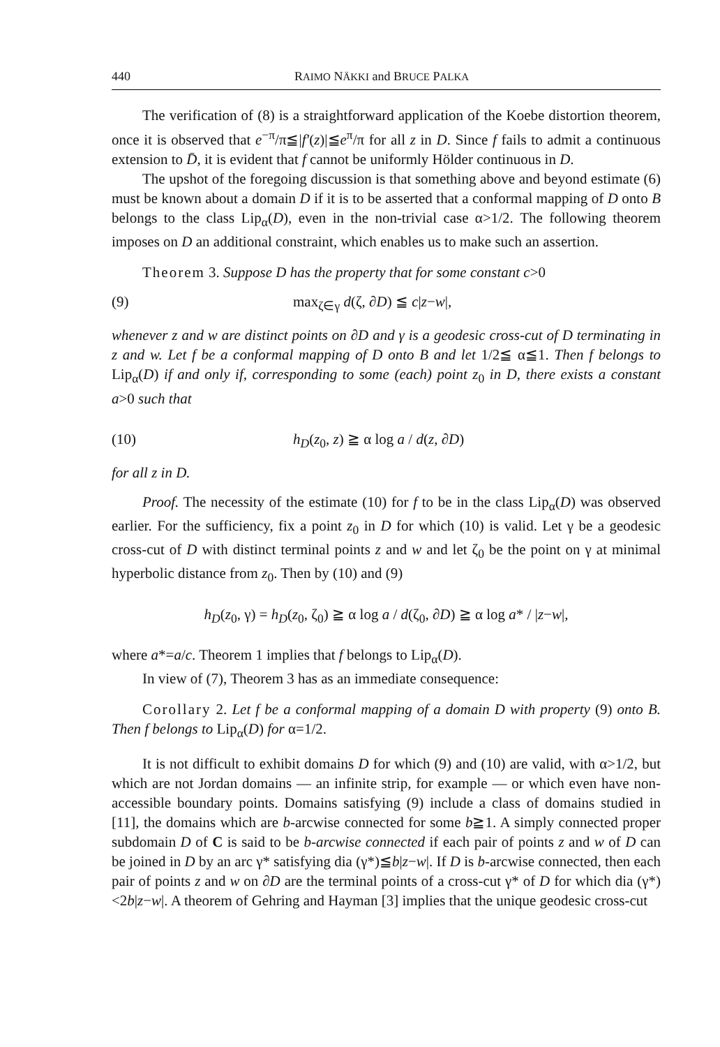440 RAIMO NÄKKI and BRUCE PALKA
The verification of (8) is a straightforward application of the Koebe distortion theorem, once it is observed that e<sup>−π</sup>/π≦|f′(z)|≦e<sup>π</sup>/π for all z in D. Since f fails to admit a continuous extension to D̄, it is evident that f cannot be uniformly Hölder continuous in D.
The upshot of the foregoing discussion is that something above and beyond estimate (6) must be known about a domain D if it is to be asserted that a conformal mapping of D onto B belongs to the class Lip<sub>α</sub>(D), even in the non-trivial case α>1/2. The following theorem imposes on D an additional constraint, which enables us to make such an assertion.
Theorem 3. Suppose D has the property that for some constant c>0
(9) max<sub>ζ∈γ</sub> d(ζ, ∂D) ≦ c|z−w|,
whenever z and w are distinct points on ∂D and γ is a geodesic cross-cut of D terminating in z and w. Let f be a conformal mapping of D onto B and let 1/2≦ α≦1. Then f belongs to Lip<sub>α</sub>(D) if and only if, corresponding to some (each) point z<sub>0</sub> in D, there exists a constant a>0 such that
(10) h<sub>D</sub>(z<sub>0</sub>, z) ≧ α log a / d(z, ∂D)
for all z in D.
Proof. The necessity of the estimate (10) for f to be in the class Lip<sub>α</sub>(D) was observed earlier. For the sufficiency, fix a point z<sub>0</sub> in D for which (10) is valid. Let γ be a geodesic cross-cut of D with distinct terminal points z and w and let ζ<sub>0</sub> be the point on γ at minimal hyperbolic distance from z<sub>0</sub>. Then by (10) and (9)
h<sub>D</sub>(z<sub>0</sub>, γ) = h<sub>D</sub>(z<sub>0</sub>, ζ<sub>0</sub>) ≧ α log a / d(ζ<sub>0</sub>, ∂D) ≧ α log a* / |z−w|,
where a*=a/c. Theorem 1 implies that f belongs to Lip<sub>α</sub>(D).
In view of (7), Theorem 3 has as an immediate consequence:
Corollary 2. Let f be a conformal mapping of a domain D with property (9) onto B. Then f belongs to Lip<sub>α</sub>(D) for α=1/2.
It is not difficult to exhibit domains D for which (9) and (10) are valid, with α>1/2, but which are not Jordan domains — an infinite strip, for example — or which even have non-accessible boundary points. Domains satisfying (9) include a class of domains studied in [11], the domains which are b-arcwise connected for some b≧1. A simply connected proper subdomain D of C is said to be b-arcwise connected if each pair of points z and w of D can be joined in D by an arc γ* satisfying dia (γ*)≦b|z−w|. If D is b-arcwise connected, then each pair of points z and w on ∂D are the terminal points of a cross-cut γ* of D for which dia (γ*)<2b|z−w|. A theorem of Gehring and Hayman [3] implies that the unique geodesic cross-cut